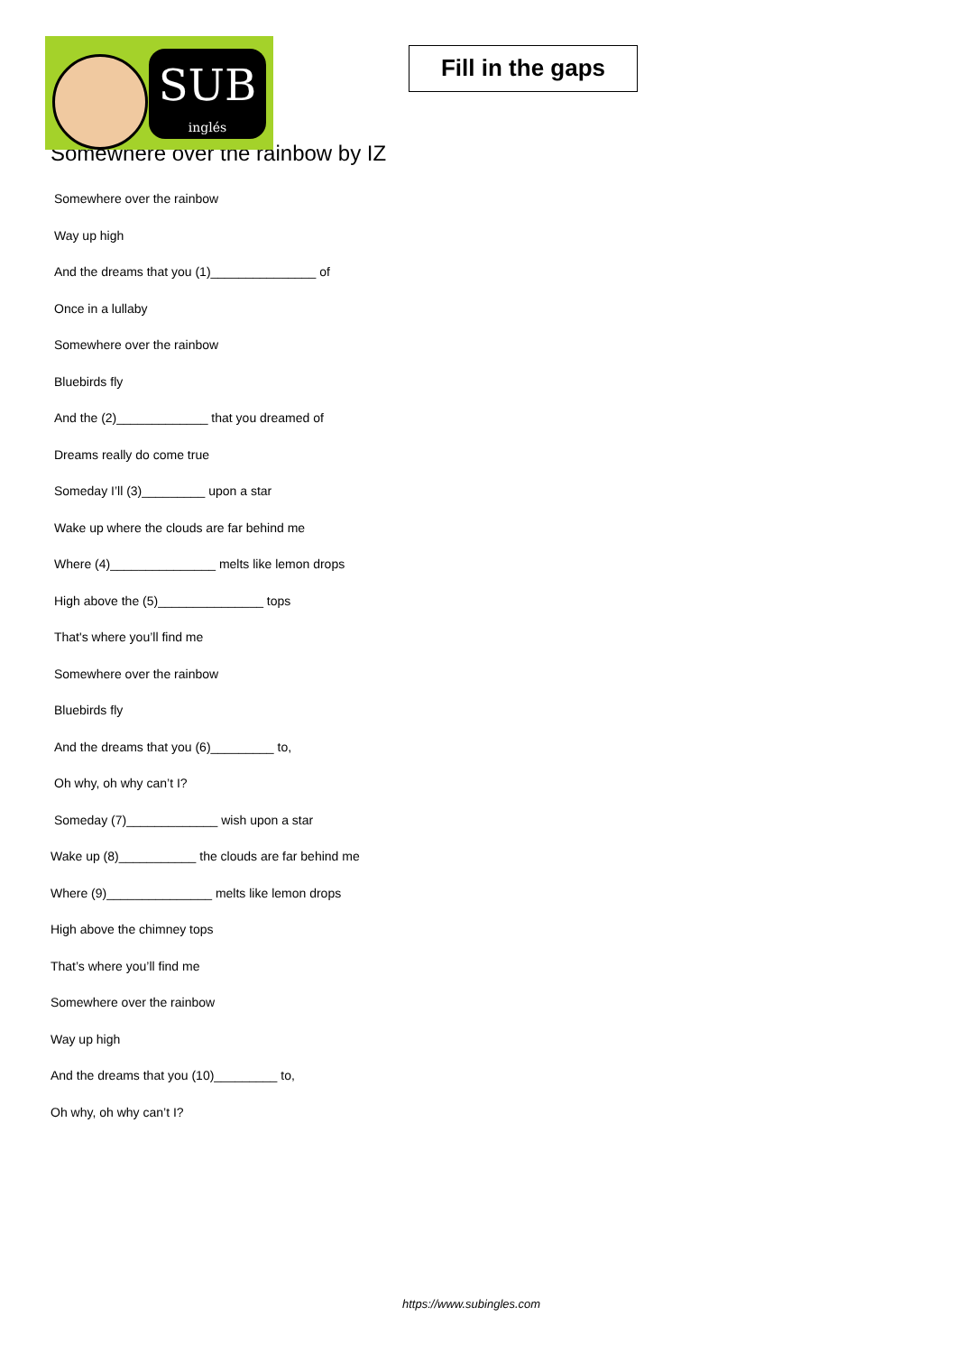SUB
inglés
Fill in the gaps
Somewhere over the rainbow by IZ
Somewhere over the rainbow
Way up high
And the dreams that you (1)_______________ of
Once in a lullaby
Somewhere over the rainbow
Bluebirds fly
And the (2)_____________ that you dreamed of
Dreams really do come true
Someday I’ll (3)_________ upon a star
Wake up where the clouds are far behind me
Where (4)_______________ melts like lemon drops
High above the (5)_______________ tops
That's where you’ll find me
Somewhere over the rainbow
Bluebirds fly
And the dreams that you (6)_________ to,
Oh why, oh why can’t I?
Someday (7)_____________ wish upon a star
Wake up (8)___________ the clouds are far behind me
Where (9)_______________ melts like lemon drops
High above the chimney tops
That’s where you’ll find me
Somewhere over the rainbow
Way up high
And the dreams that you (10)_________ to,
Oh why, oh why can’t I?
https://www.subingles.com